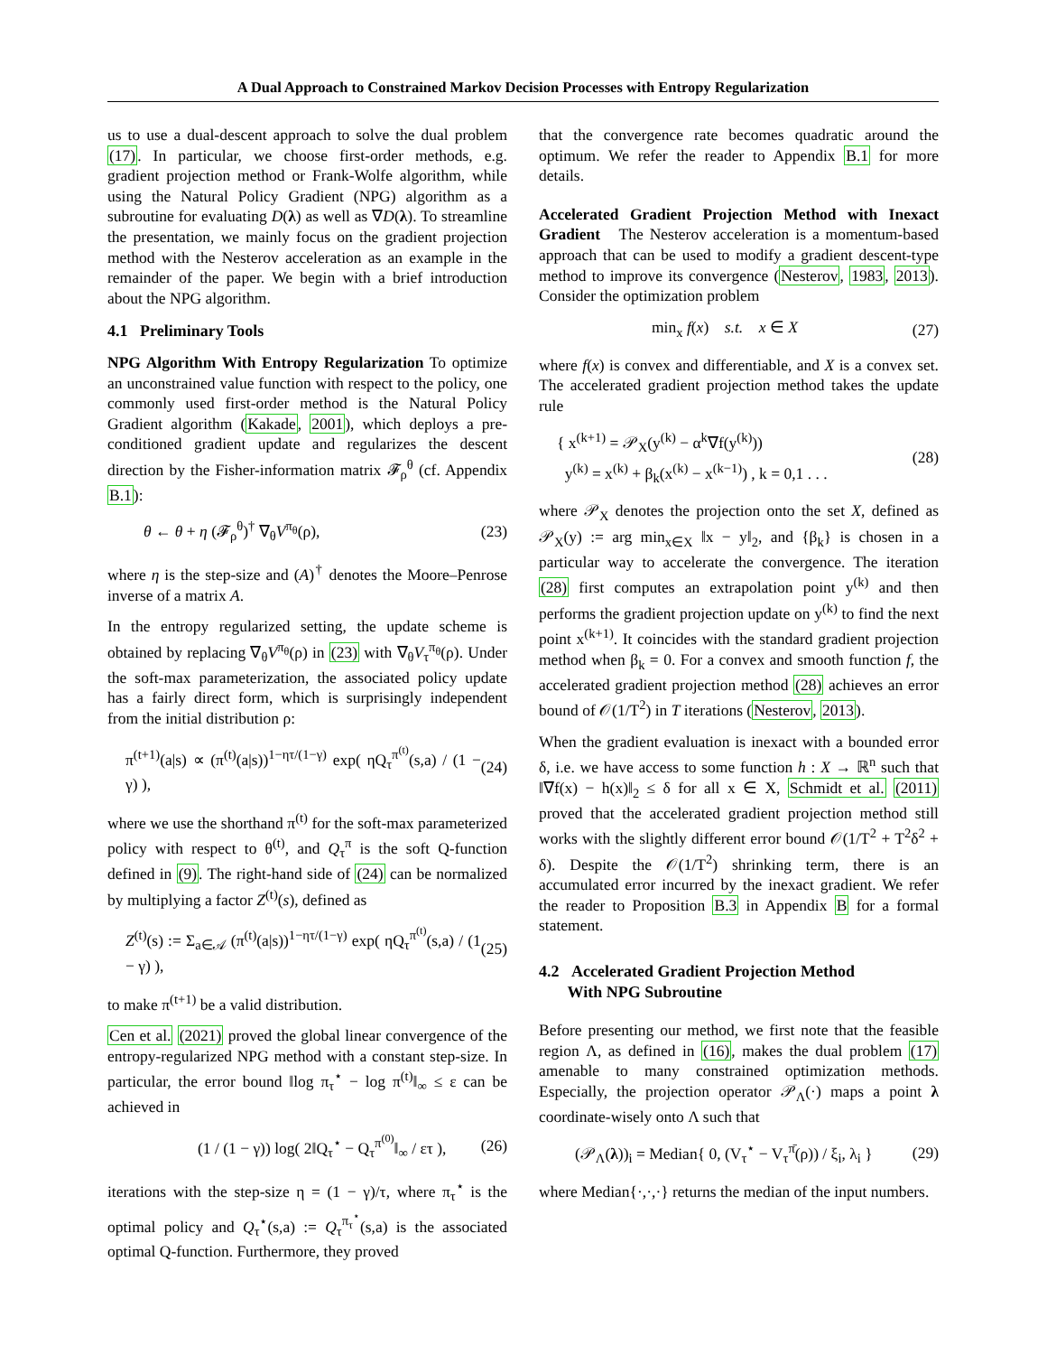A Dual Approach to Constrained Markov Decision Processes with Entropy Regularization
us to use a dual-descent approach to solve the dual problem (17). In particular, we choose first-order methods, e.g. gradient projection method or Frank-Wolfe algorithm, while using the Natural Policy Gradient (NPG) algorithm as a subroutine for evaluating D(λ) as well as ∇D(λ). To streamline the presentation, we mainly focus on the gradient projection method with the Nesterov acceleration as an example in the remainder of the paper. We begin with a brief introduction about the NPG algorithm.
4.1 Preliminary Tools
NPG Algorithm With Entropy Regularization To optimize an unconstrained value function with respect to the policy, one commonly used first-order method is the Natural Policy Gradient algorithm (Kakade, 2001), which deploys a pre-conditioned gradient update and regularizes the descent direction by the Fisher-information matrix 𝓕<sub>ρ</sub><sup>θ</sup> (cf. Appendix B.1):
θ ← θ + η (𝓕<sub>ρ</sub><sup>θ</sup>)<sup>†</sup> ∇<sub>θ</sub>V<sup>π<sub>θ</sub></sup>(ρ), (23)
where η is the step-size and (A)<sup>†</sup> denotes the Moore–Penrose inverse of a matrix A.
In the entropy regularized setting, the update scheme is obtained by replacing ∇<sub>θ</sub>V<sup>π<sub>θ</sub></sup>(ρ) in (23) with ∇<sub>θ</sub>V<sub>τ</sub><sup>π<sub>θ</sub></sup>(ρ). Under the soft-max parameterization, the associated policy update has a fairly direct form, which is surprisingly independent from the initial distribution ρ:
π<sup>(t+1)</sup>(a|s) ∝ (π<sup>(t)</sup>(a|s))<sup>1−ητ/(1−γ)</sup> exp( ηQ<sub>τ</sub><sup>π<sup>(t)</sup></sup>(s,a) / (1 − γ) ), (24)
where we use the shorthand π<sup>(t)</sup> for the soft-max parameterized policy with respect to θ<sup>(t)</sup>, and Q<sub>τ</sub><sup>π</sup> is the soft Q-function defined in (9). The right-hand side of (24) can be normalized by multiplying a factor Z<sup>(t)</sup>(s), defined as
Z<sup>(t)</sup>(s) := Σ<sub>a∈𝒜</sub> (π<sup>(t)</sup>(a|s))<sup>1−ητ/(1−γ)</sup> exp( ηQ<sub>τ</sub><sup>π<sup>(t)</sup></sup>(s,a) / (1 − γ) ), (25)
to make π<sup>(t+1)</sup> be a valid distribution.
Cen et al. (2021) proved the global linear convergence of the entropy-regularized NPG method with a constant step-size. In particular, the error bound ‖log π<sub>τ</sub><sup>⋆</sup> − log π<sup>(t)</sup>‖<sub>∞</sub> ≤ ε can be achieved in
(1 / (1 − γ)) log( 2‖Q<sub>τ</sub><sup>⋆</sup> − Q<sub>τ</sub><sup>π<sup>(0)</sup></sup>‖<sub>∞</sub> / ετ ), (26)
iterations with the step-size η = (1 − γ)/τ, where π<sub>τ</sub><sup>⋆</sup> is the optimal policy and Q<sub>τ</sub><sup>⋆</sup>(s,a) := Q<sub>τ</sub><sup>π<sub>τ</sub><sup>⋆</sup></sup>(s,a) is the associated optimal Q-function. Furthermore, they proved
that the convergence rate becomes quadratic around the optimum. We refer the reader to Appendix B.1 for more details.
Accelerated Gradient Projection Method with Inexact Gradient The Nesterov acceleration is a momentum-based approach that can be used to modify a gradient descent-type method to improve its convergence (Nesterov, 1983, 2013). Consider the optimization problem
min<sub>x</sub> f(x) s.t. x ∈ X (27)
where f(x) is convex and differentiable, and X is a convex set. The accelerated gradient projection method takes the update rule
{ x<sup>(k+1)</sup> = 𝒫<sub>X</sub>(y<sup>(k)</sup> − α<sup>k</sup>∇f(y<sup>(k)</sup>))
y<sup>(k)</sup> = x<sup>(k)</sup> + β<sub>k</sub>(x<sup>(k)</sup> − x<sup>(k−1)</sup>) , k = 0,1 . . . (28)
where 𝒫<sub>X</sub> denotes the projection onto the set X, defined as 𝒫<sub>X</sub>(y) := arg min<sub>x∈X</sub> ‖x − y‖<sub>2</sub>, and {β<sub>k</sub>} is chosen in a particular way to accelerate the convergence. The iteration (28) first computes an extrapolation point y<sup>(k)</sup> and then performs the gradient projection update on y<sup>(k)</sup> to find the next point x<sup>(k+1)</sup>. It coincides with the standard gradient projection method when β<sub>k</sub> = 0. For a convex and smooth function f, the accelerated gradient projection method (28) achieves an error bound of 𝒪(1/T<sup>2</sup>) in T iterations (Nesterov, 2013).
When the gradient evaluation is inexact with a bounded error δ, i.e. we have access to some function h : X → ℝ<sup>n</sup> such that ‖∇f(x) − h(x)‖<sub>2</sub> ≤ δ for all x ∈ X, Schmidt et al. (2011) proved that the accelerated gradient projection method still works with the slightly different error bound 𝒪(1/T<sup>2</sup> + T<sup>2</sup>δ<sup>2</sup> + δ). Despite the 𝒪(1/T<sup>2</sup>) shrinking term, there is an accumulated error incurred by the inexact gradient. We refer the reader to Proposition B.3 in Appendix B for a formal statement.
4.2 Accelerated Gradient Projection Method
With NPG Subroutine
Before presenting our method, we first note that the feasible region Λ, as defined in (16), makes the dual problem (17) amenable to many constrained optimization methods. Especially, the projection operator 𝒫<sub>Λ</sub>(·) maps a point λ coordinate-wisely onto Λ such that
(𝒫<sub>Λ</sub>(λ))<sub>i</sub> = Median{ 0, (V<sub>τ</sub><sup>⋆</sup> − V<sub>τ</sub><sup>π̄</sup>(ρ)) / ξ<sub>i</sub>, λ<sub>i</sub> } (29)
where Median{·,·,·} returns the median of the input numbers.